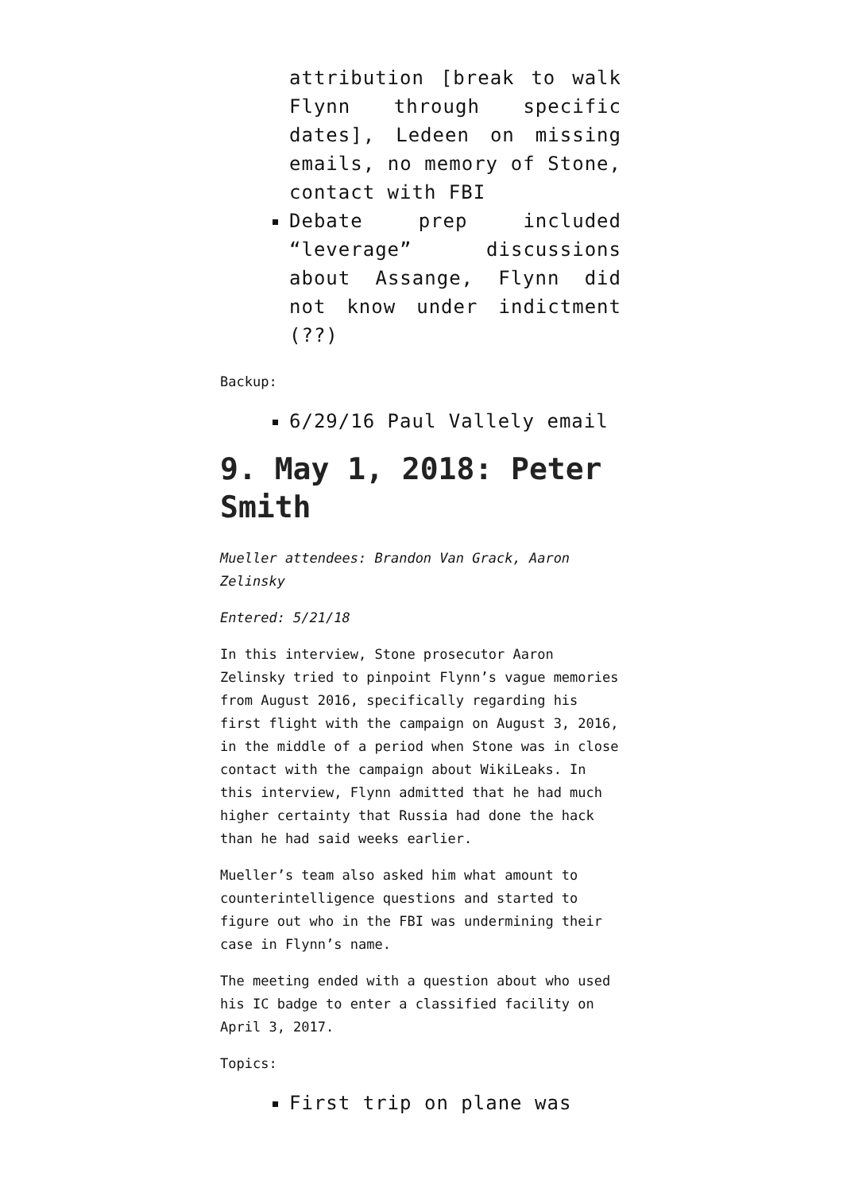attribution [break to walk Flynn through specific dates], Ledeen on missing emails, no memory of Stone, contact with FBI
Debate prep included “leverage” discussions about Assange, Flynn did not know under indictment (??)
Backup:
6/29/16 Paul Vallely email
9. May 1, 2018: Peter Smith
Mueller attendees: Brandon Van Grack, Aaron Zelinsky
Entered: 5/21/18
In this interview, Stone prosecutor Aaron Zelinsky tried to pinpoint Flynn’s vague memories from August 2016, specifically regarding his first flight with the campaign on August 3, 2016, in the middle of a period when Stone was in close contact with the campaign about WikiLeaks. In this interview, Flynn admitted that he had much higher certainty that Russia had done the hack than he had said weeks earlier.
Mueller’s team also asked him what amount to counterintelligence questions and started to figure out who in the FBI was undermining their case in Flynn’s name.
The meeting ended with a question about who used his IC badge to enter a classified facility on April 3, 2017.
Topics:
First trip on plane was